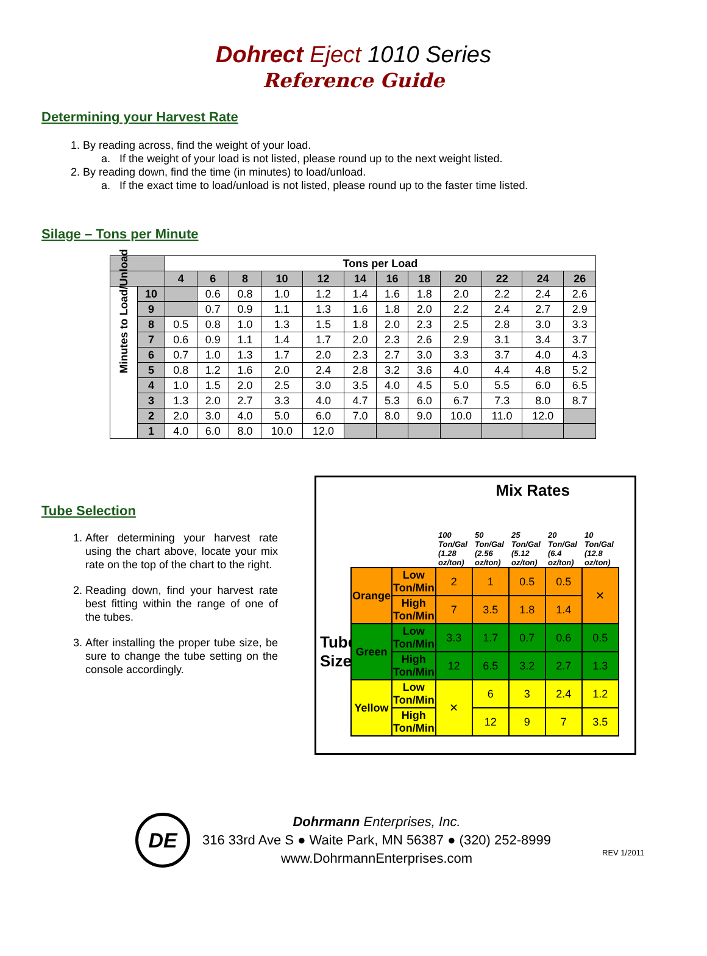Dohrect Eject 1010 Series
Reference Guide
Determining your Harvest Rate
1. By reading across, find the weight of your load.
a. If the weight of your load is not listed, please round up to the next weight listed.
2. By reading down, find the time (in minutes) to load/unload.
a. If the exact time to load/unload is not listed, please round up to the faster time listed.
Silage – Tons per Minute
| | | Tons per Load | | | | | | | | | | | |
| --- | --- | --- | --- | --- | --- | --- | --- | --- | --- | --- | --- | --- | --- |
| | | 4 | 6 | 8 | 10 | 12 | 14 | 16 | 18 | 20 | 22 | 24 | 26 |
| Minutes to Load/Unload | 10 | | 0.6 | 0.8 | 1.0 | 1.2 | 1.4 | 1.6 | 1.8 | 2.0 | 2.2 | 2.4 | 2.6 |
| | 9 | | 0.7 | 0.9 | 1.1 | 1.3 | 1.6 | 1.8 | 2.0 | 2.2 | 2.4 | 2.7 | 2.9 |
| | 8 | 0.5 | 0.8 | 1.0 | 1.3 | 1.5 | 1.8 | 2.0 | 2.3 | 2.5 | 2.8 | 3.0 | 3.3 |
| | 7 | 0.6 | 0.9 | 1.1 | 1.4 | 1.7 | 2.0 | 2.3 | 2.6 | 2.9 | 3.1 | 3.4 | 3.7 |
| | 6 | 0.7 | 1.0 | 1.3 | 1.7 | 2.0 | 2.3 | 2.7 | 3.0 | 3.3 | 3.7 | 4.0 | 4.3 |
| | 5 | 0.8 | 1.2 | 1.6 | 2.0 | 2.4 | 2.8 | 3.2 | 3.6 | 4.0 | 4.4 | 4.8 | 5.2 |
| | 4 | 1.0 | 1.5 | 2.0 | 2.5 | 3.0 | 3.5 | 4.0 | 4.5 | 5.0 | 5.5 | 6.0 | 6.5 |
| | 3 | 1.3 | 2.0 | 2.7 | 3.3 | 4.0 | 4.7 | 5.3 | 6.0 | 6.7 | 7.3 | 8.0 | 8.7 |
| | 2 | 2.0 | 3.0 | 4.0 | 5.0 | 6.0 | 7.0 | 8.0 | 9.0 | 10.0 | 11.0 | 12.0 | |
| | 1 | 4.0 | 6.0 | 8.0 | 10.0 | 12.0 | | | | | | | |
Tube Selection
1. After determining your harvest rate using the chart above, locate your mix rate on the top of the chart to the right.
2. Reading down, find your harvest rate best fitting within the range of one of the tubes.
3. After installing the proper tube size, be sure to change the tube setting on the console accordingly.
Mix Rates
100 Ton/Gal (1.28 oz/ton)
50 Ton/Gal (2.56 oz/ton)
25 Ton/Gal (5.12 oz/ton)
20 Ton/Gal (6.4 oz/ton)
10 Ton/Gal (12.8 oz/ton)
Tube Size
| Orange | Low Ton/Min | 2 | 1 | 0.5 | 0.5 | ✕ |
| | High Ton/Min | 7 | 3.5 | 1.8 | 1.4 | |
| Green | Low Ton/Min | 3.3 | 1.7 | 0.7 | 0.6 | 0.5 |
| | High Ton/Min | 12 | 6.5 | 3.2 | 2.7 | 1.3 |
| Yellow | Low Ton/Min | ✕ | 6 | 3 | 2.4 | 1.2 |
| | High Ton/Min | | 12 | 9 | 7 | 3.5 |
DE
Dohrmann Enterprises, Inc.
316 33rd Ave S ● Waite Park, MN 56387 ● (320) 252-8999
www.DohrmannEnterprises.com
REV 1/2011